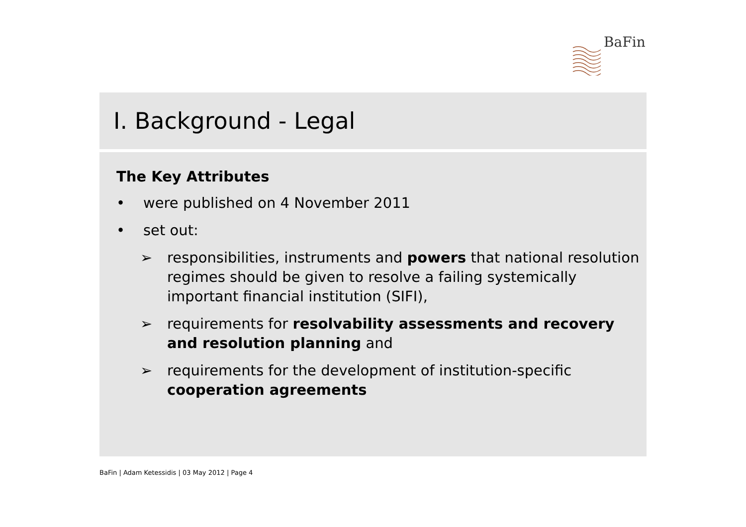BaFin
I. Background - Legal
The Key Attributes
• were published on 4 November 2011
• set out:
➢ responsibilities, instruments and powers that national resolution regimes should be given to resolve a failing systemically important financial institution (SIFI),
➢ requirements for resolvability assessments and recovery and resolution planning and
➢ requirements for the development of institution-specific cooperation agreements
BaFin | Adam Ketessidis | 03 May 2012 | Page 4